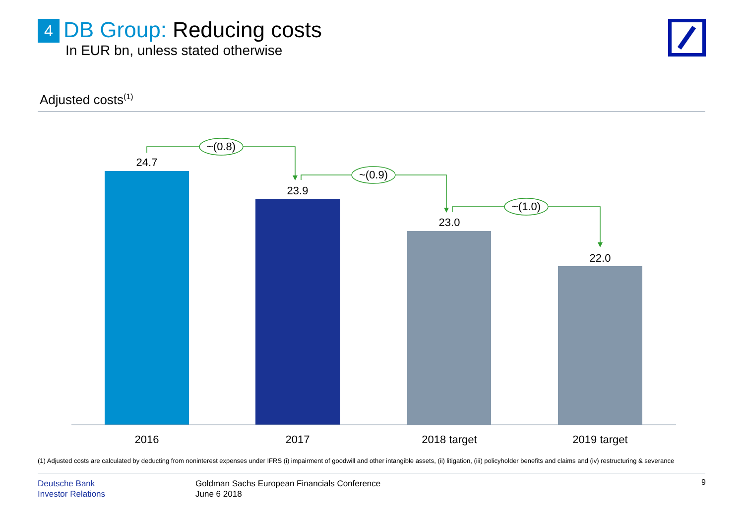4 DB Group: Reducing costs
In EUR bn, unless stated otherwise
Adjusted costs<sup>(1)</sup>
24.7
23.9
23.0
22.0
2016
2017
2018 target
2019 target
~(0.8)
~(0.9)
~(1.0)
(1) Adjusted costs are calculated by deducting from noninterest expenses under IFRS (i) impairment of goodwill and other intangible assets, (ii) litigation, (iii) policyholder benefits and claims and (iv) restructuring & severance
Deutsche Bank
Investor Relations
Goldman Sachs European Financials Conference
June 6 2018
9